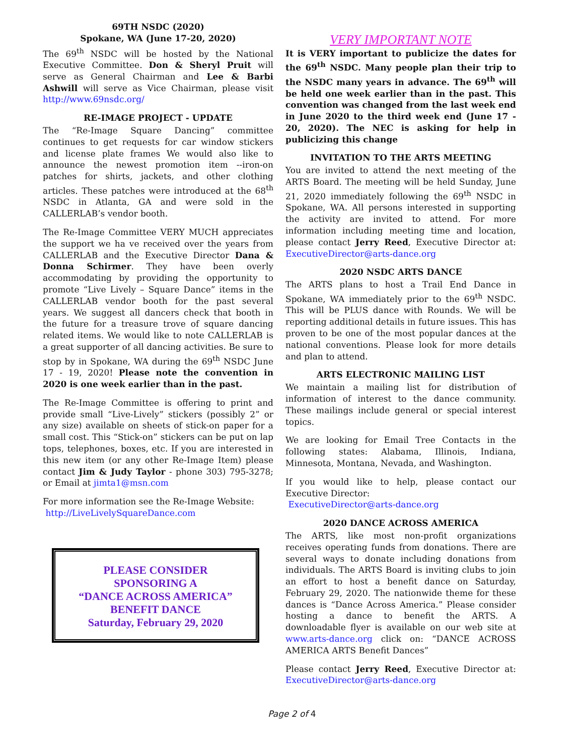69TH NSDC (2020)
Spokane, WA (June 17-20, 2020)
The 69<sup>th</sup> NSDC will be hosted by the National Executive Committee. Don & Sheryl Pruit will serve as General Chairman and Lee & Barbi Ashwill will serve as Vice Chairman, please visit http://www.69nsdc.org/
RE-IMAGE PROJECT - UPDATE
The “Re-Image Square Dancing” committee continues to get requests for car window stickers and license plate frames We would also like to announce the newest promotion item --iron-on patches for shirts, jackets, and other clothing articles. These patches were introduced at the 68<sup>th</sup> NSDC in Atlanta, GA and were sold in the CALLERLAB’s vendor booth.
The Re-Image Committee VERY MUCH appreciates the support we ha ve received over the years from CALLERLAB and the Executive Director Dana & Donna Schirmer. They have been overly accommodating by providing the opportunity to promote “Live Lively – Square Dance” items in the CALLERLAB vendor booth for the past several years. We suggest all dancers check that booth in the future for a treasure trove of square dancing related items. We would like to note CALLERLAB is a great supporter of all dancing activities. Be sure to stop by in Spokane, WA during the 69<sup>th</sup> NSDC June 17 - 19, 2020! Please note the convention in 2020 is one week earlier than in the past.
The Re-Image Committee is offering to print and provide small “Live-Lively” stickers (possibly 2” or any size) available on sheets of stick-on paper for a small cost. This “Stick-on” stickers can be put on lap tops, telephones, boxes, etc. If you are interested in this new item (or any other Re-Image Item) please contact Jim & Judy Taylor - phone 303) 795-3278; or Email at jimta1@msn.com
For more information see the Re-Image Website:
http://LiveLivelySquareDance.com
PLEASE CONSIDER
SPONSORING A
“DANCE ACROSS AMERICA”
BENEFIT DANCE
Saturday, February 29, 2020
VERY IMPORTANT NOTE
It is VERY important to publicize the dates for the 69<sup>th</sup> NSDC. Many people plan their trip to the NSDC many years in advance. The 69<sup>th</sup> will be held one week earlier than in the past. This convention was changed from the last week end in June 2020 to the third week end (June 17 - 20, 2020). The NEC is asking for help in publicizing this change
INVITATION TO THE ARTS MEETING
You are invited to attend the next meeting of the ARTS Board. The meeting will be held Sunday, June 21, 2020 immediately following the 69<sup>th</sup> NSDC in Spokane, WA. All persons interested in supporting the activity are invited to attend. For more information including meeting time and location, please contact Jerry Reed, Executive Director at: ExecutiveDirector@arts-dance.org
2020 NSDC ARTS DANCE
The ARTS plans to host a Trail End Dance in Spokane, WA immediately prior to the 69<sup>th</sup> NSDC. This will be PLUS dance with Rounds. We will be reporting additional details in future issues. This has proven to be one of the most popular dances at the national conventions. Please look for more details and plan to attend.
ARTS ELECTRONIC MAILING LIST
We maintain a mailing list for distribution of information of interest to the dance community. These mailings include general or special interest topics.
We are looking for Email Tree Contacts in the following states: Alabama, Illinois, Indiana, Minnesota, Montana, Nevada, and Washington.
If you would like to help, please contact our Executive Director:
ExecutiveDirector@arts-dance.org
2020 DANCE ACROSS AMERICA
The ARTS, like most non-profit organizations receives operating funds from donations. There are several ways to donate including donations from individuals. The ARTS Board is inviting clubs to join an effort to host a benefit dance on Saturday, February 29, 2020. The nationwide theme for these dances is “Dance Across America.” Please consider hosting a dance to benefit the ARTS. A downloadable flyer is available on our web site at www.arts-dance.org click on: “DANCE ACROSS AMERICA ARTS Benefit Dances”
Please contact Jerry Reed, Executive Director at: ExecutiveDirector@arts-dance.org
Page 2 of 4